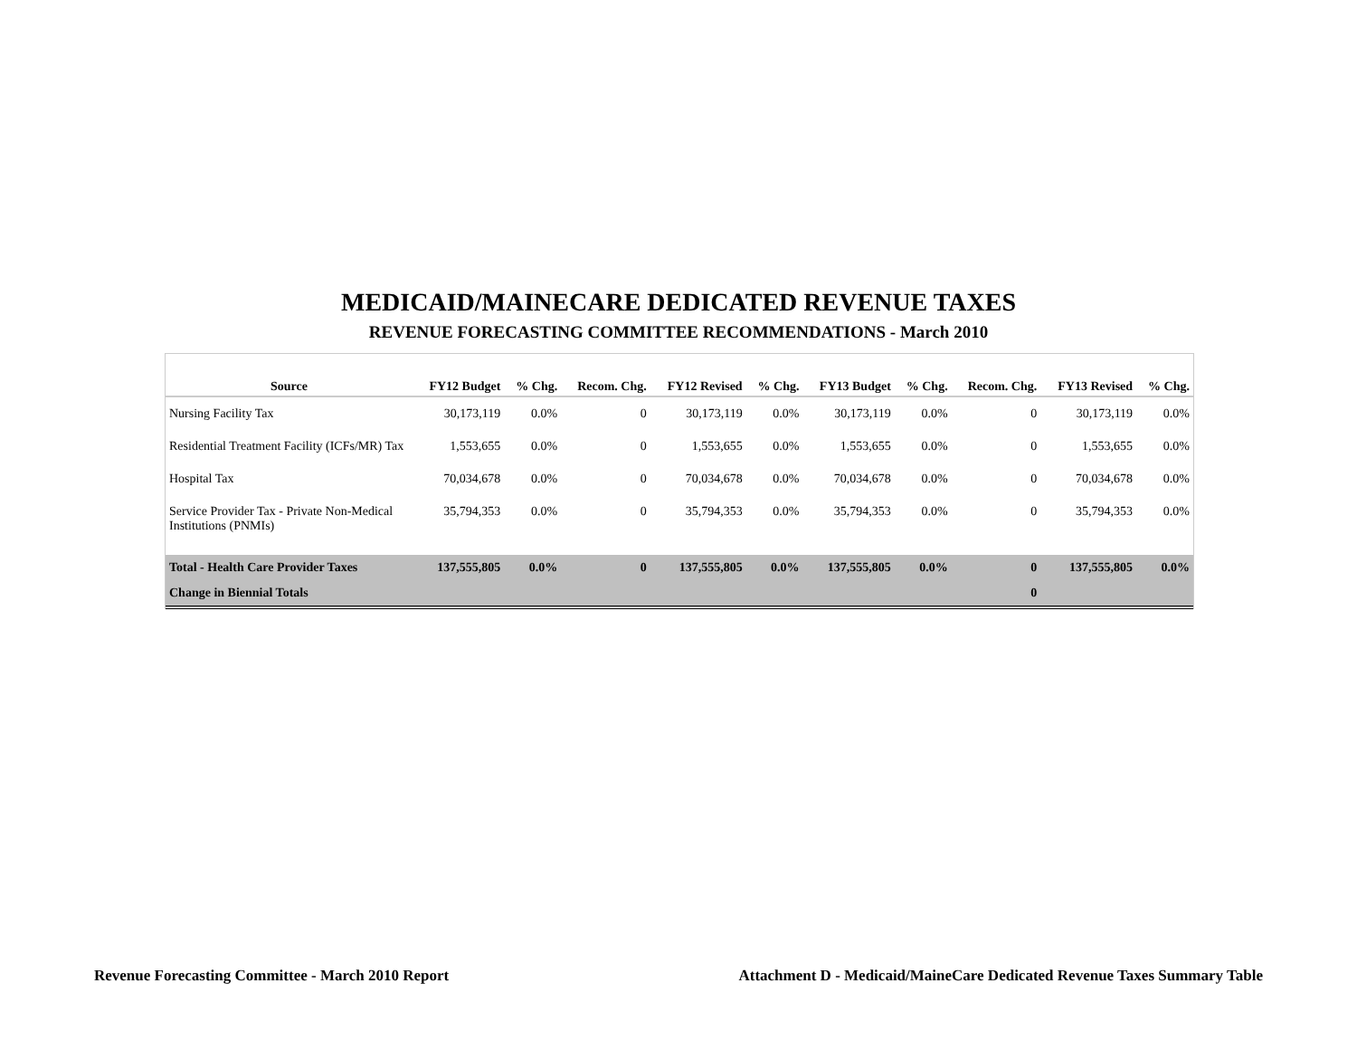MEDICAID/MAINECARE DEDICATED REVENUE TAXES
REVENUE FORECASTING COMMITTEE RECOMMENDATIONS - March 2010
| Source | FY12 Budget | % Chg. | Recom. Chg. | FY12 Revised | % Chg. | FY13 Budget | % Chg. | Recom. Chg. | FY13 Revised | % Chg. |
| --- | --- | --- | --- | --- | --- | --- | --- | --- | --- | --- |
| Nursing Facility Tax | 30,173,119 | 0.0% | 0 | 30,173,119 | 0.0% | 30,173,119 | 0.0% | 0 | 30,173,119 | 0.0% |
| Residential Treatment Facility (ICFs/MR) Tax | 1,553,655 | 0.0% | 0 | 1,553,655 | 0.0% | 1,553,655 | 0.0% | 0 | 1,553,655 | 0.0% |
| Hospital Tax | 70,034,678 | 0.0% | 0 | 70,034,678 | 0.0% | 70,034,678 | 0.0% | 0 | 70,034,678 | 0.0% |
| Service Provider Tax - Private Non-Medical Institutions (PNMIs) | 35,794,353 | 0.0% | 0 | 35,794,353 | 0.0% | 35,794,353 | 0.0% | 0 | 35,794,353 | 0.0% |
| Total - Health Care Provider Taxes | 137,555,805 | 0.0% | 0 | 137,555,805 | 0.0% | 137,555,805 | 0.0% | 0 | 137,555,805 | 0.0% |
| Change in Biennial Totals | | | | | | | | 0 | | |
Revenue Forecasting Committee - March 2010 Report Attachment D - Medicaid/MaineCare Dedicated Revenue Taxes Summary Table